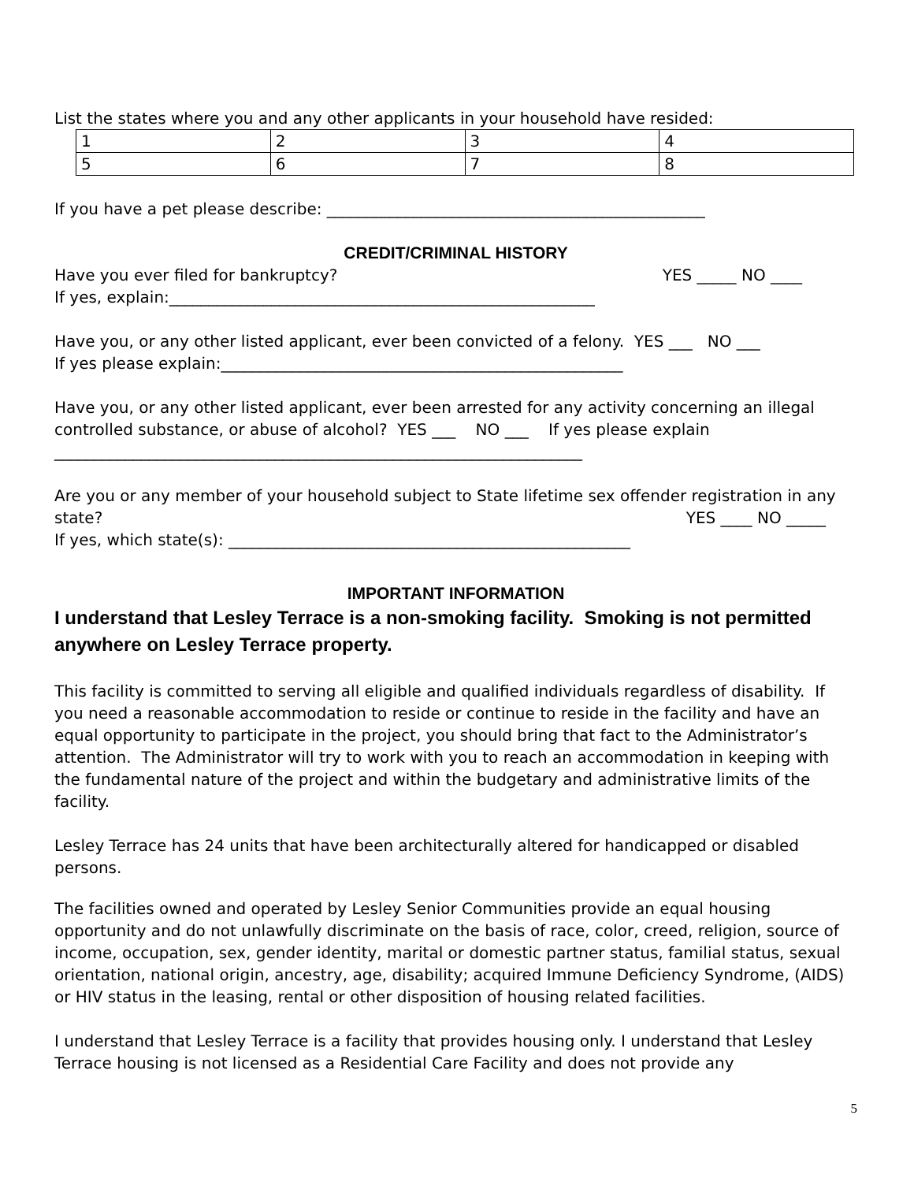List the states where you and any other applicants in your household have resided:
| 1 | 2 | 3 | 4 |
| 5 | 6 | 7 | 8 |
If you have a pet please describe: ________________________________________________
CREDIT/CRIMINAL HISTORY
Have you ever filed for bankruptcy? YES _____ NO ____
If yes, explain:______________________________________________________
Have you, or any other listed applicant, ever been convicted of a felony. YES ___ NO ___
If yes please explain:___________________________________________________
Have you, or any other listed applicant, ever been arrested for any activity concerning an illegal controlled substance, or abuse of alcohol? YES ___ NO ___ If yes please explain
___________________________________________________________________
Are you or any member of your household subject to State lifetime sex offender registration in any state?
YES ____ NO _____
If yes, which state(s): ___________________________________________________
IMPORTANT INFORMATION
I understand that Lesley Terrace is a non-smoking facility. Smoking is not permitted anywhere on Lesley Terrace property.
This facility is committed to serving all eligible and qualified individuals regardless of disability. If you need a reasonable accommodation to reside or continue to reside in the facility and have an equal opportunity to participate in the project, you should bring that fact to the Administrator’s attention. The Administrator will try to work with you to reach an accommodation in keeping with the fundamental nature of the project and within the budgetary and administrative limits of the facility.
Lesley Terrace has 24 units that have been architecturally altered for handicapped or disabled persons.
The facilities owned and operated by Lesley Senior Communities provide an equal housing opportunity and do not unlawfully discriminate on the basis of race, color, creed, religion, source of income, occupation, sex, gender identity, marital or domestic partner status, familial status, sexual orientation, national origin, ancestry, age, disability; acquired Immune Deficiency Syndrome, (AIDS) or HIV status in the leasing, rental or other disposition of housing related facilities.
I understand that Lesley Terrace is a facility that provides housing only. I understand that Lesley Terrace housing is not licensed as a Residential Care Facility and does not provide any
5